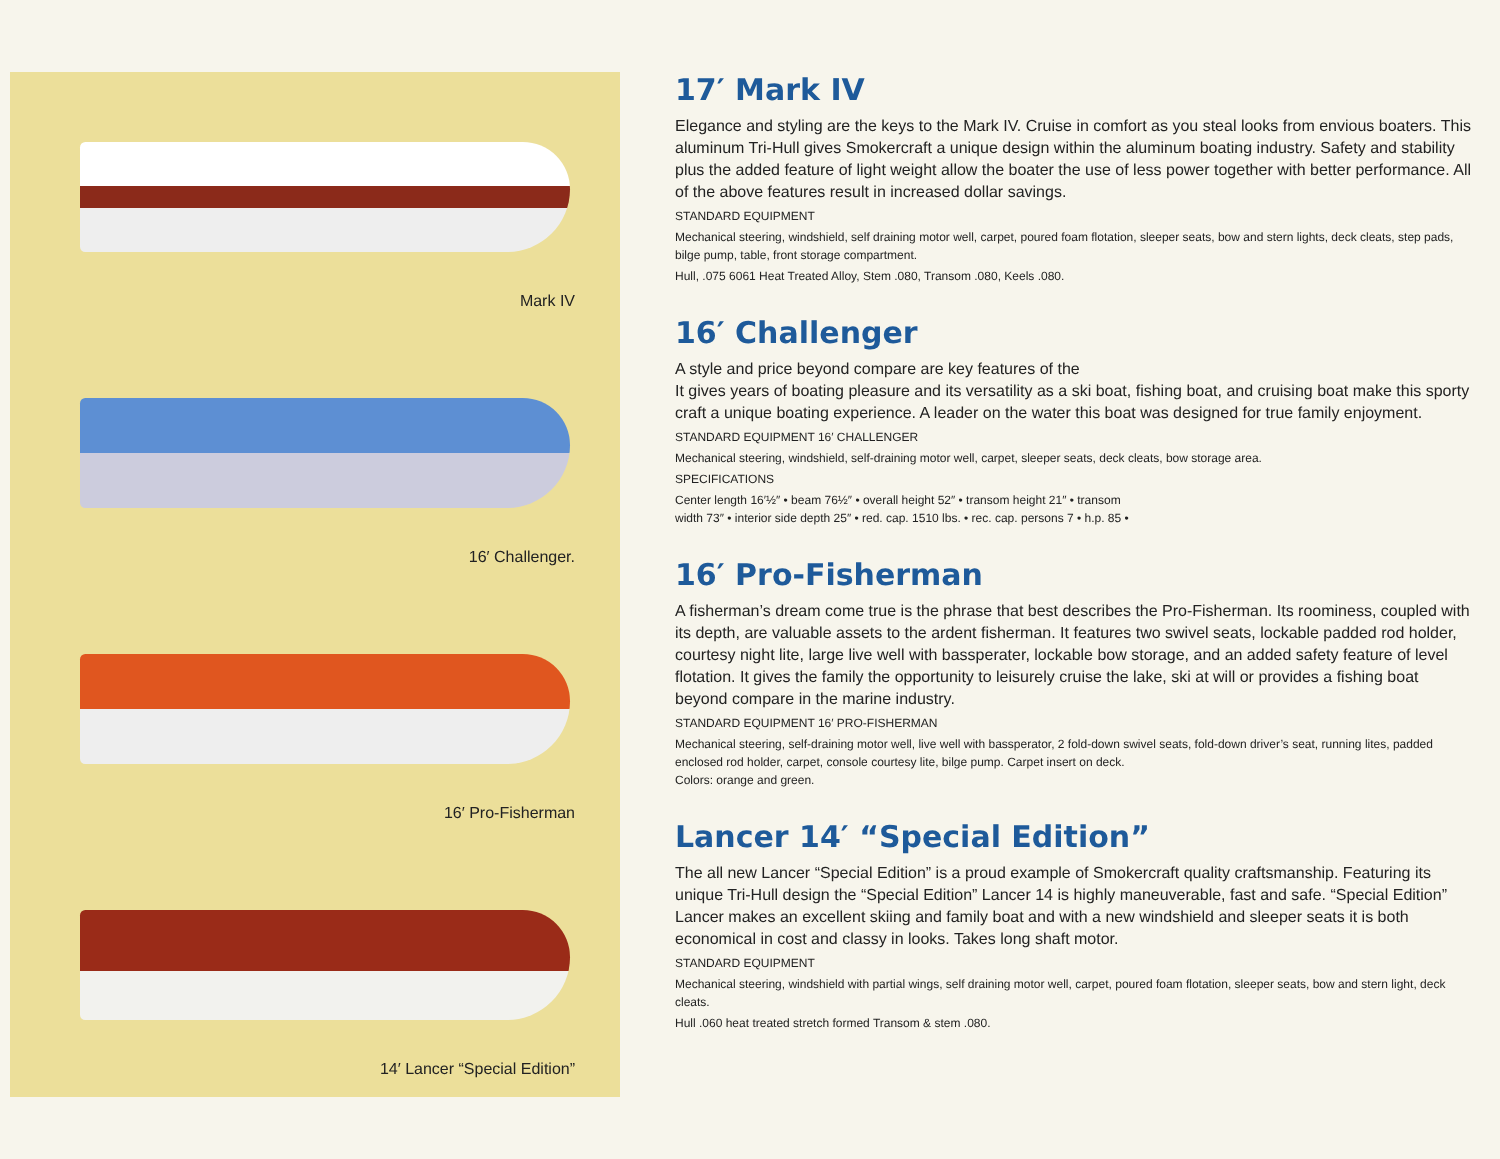Mark IV
16′ Challenger.
16′ Pro-Fisherman
14′ Lancer “Special Edition”
17′ Mark IV
Elegance and styling are the keys to the Mark IV. Cruise in comfort as you steal looks from envious boaters. This aluminum Tri-Hull gives Smokercraft a unique design within the aluminum boating industry. Safety and stability plus the added feature of light weight allow the boater the use of less power together with better performance. All of the above features result in increased dollar savings.
STANDARD EQUIPMENT
Mechanical steering, windshield, self draining motor well, carpet, poured foam flotation, sleeper seats, bow and stern lights, deck cleats, step pads, bilge pump, table, front storage compartment.
Hull, .075 6061 Heat Treated Alloy, Stem .080, Transom .080, Keels .080.
16′ Challenger
A style and price beyond compare are key features of the
It gives years of boating pleasure and its versatility as a ski boat, fishing boat, and cruising boat make this sporty craft a unique boating experience. A leader on the water this boat was designed for true family enjoyment.
STANDARD EQUIPMENT 16′ CHALLENGER
Mechanical steering, windshield, self-draining motor well, carpet, sleeper seats, deck cleats, bow storage area.
SPECIFICATIONS
Center length 16′½″ • beam 76½″ • overall height 52″ • transom height 21″ • transom
width 73″ • interior side depth 25″ • red. cap. 1510 lbs. • rec. cap. persons 7 • h.p. 85 •
16′ Pro-Fisherman
A fisherman’s dream come true is the phrase that best describes the Pro-Fisherman. Its roominess, coupled with its depth, are valuable assets to the ardent fisherman. It features two swivel seats, lockable padded rod holder, courtesy night lite, large live well with bassperater, lockable bow storage, and an added safety feature of level flotation. It gives the family the opportunity to leisurely cruise the lake, ski at will or provides a fishing boat beyond compare in the marine industry.
STANDARD EQUIPMENT 16′ PRO-FISHERMAN
Mechanical steering, self-draining motor well, live well with bassperator, 2 fold-down swivel seats, fold-down driver’s seat, running lites, padded enclosed rod holder, carpet, console courtesy lite, bilge pump. Carpet insert on deck.
Colors: orange and green.
Lancer 14′ “Special Edition”
The all new Lancer “Special Edition” is a proud example of Smokercraft quality craftsmanship. Featuring its unique Tri-Hull design the “Special Edition” Lancer 14 is highly maneuverable, fast and safe. “Special Edition” Lancer makes an excellent skiing and family boat and with a new windshield and sleeper seats it is both economical in cost and classy in looks. Takes long shaft motor.
STANDARD EQUIPMENT
Mechanical steering, windshield with partial wings, self draining motor well, carpet, poured foam flotation, sleeper seats, bow and stern light, deck cleats.
Hull .060 heat treated stretch formed Transom & stem .080.